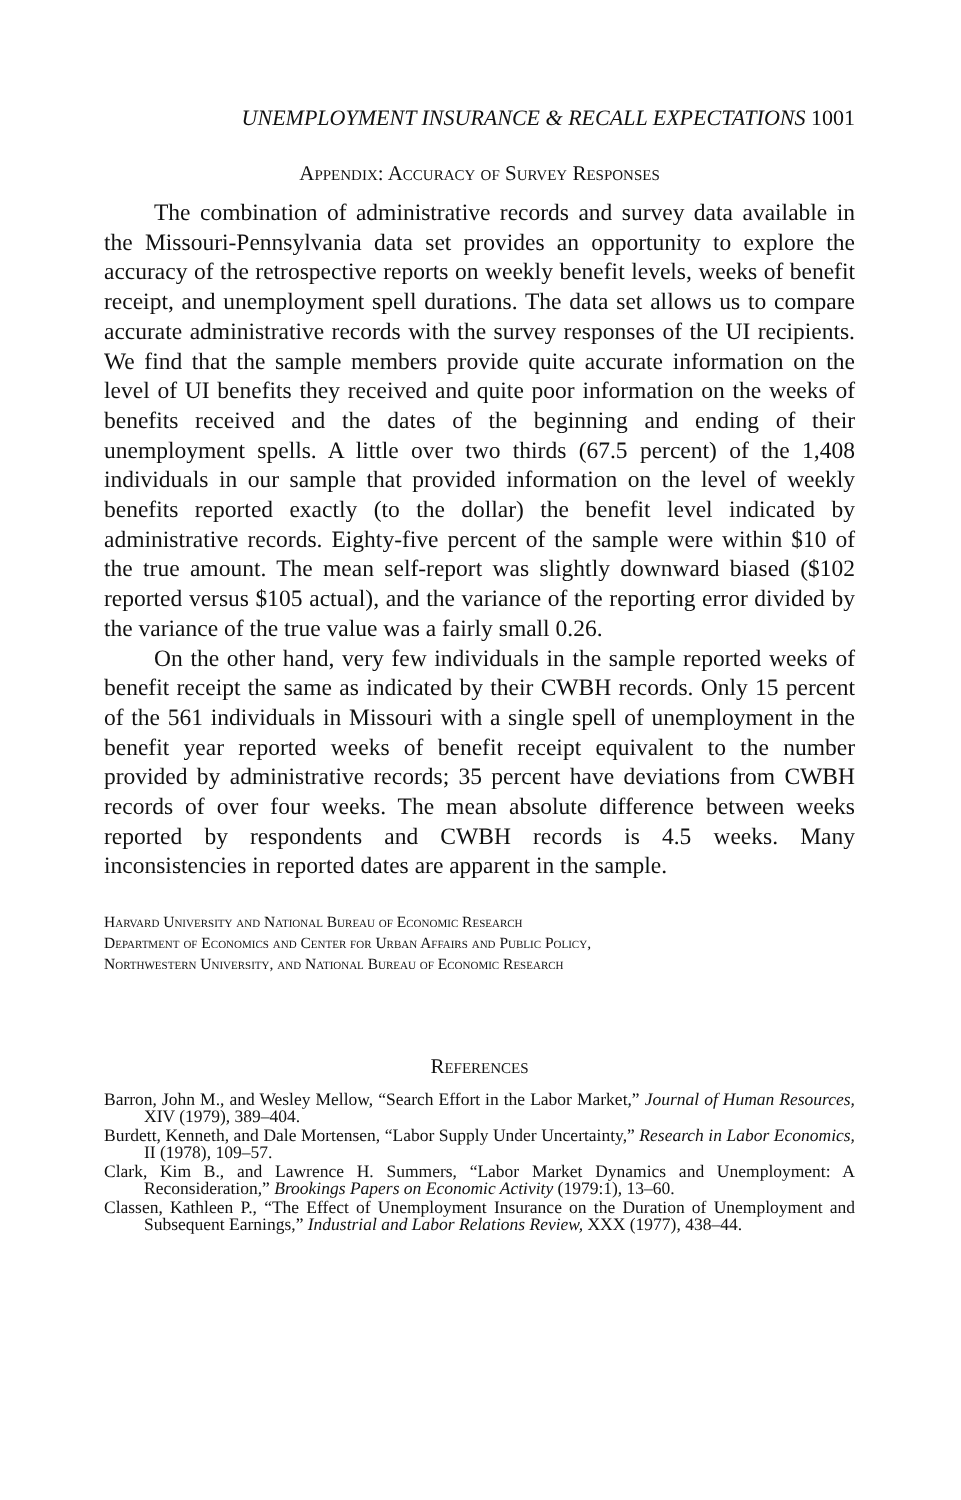UNEMPLOYMENT INSURANCE & RECALL EXPECTATIONS 1001
Appendix: Accuracy of Survey Responses
The combination of administrative records and survey data available in the Missouri-Pennsylvania data set provides an opportunity to explore the accuracy of the retrospective reports on weekly benefit levels, weeks of benefit receipt, and unemployment spell durations. The data set allows us to compare accurate administrative records with the survey responses of the UI recipients. We find that the sample members provide quite accurate information on the level of UI benefits they received and quite poor information on the weeks of benefits received and the dates of the beginning and ending of their unemployment spells. A little over two thirds (67.5 percent) of the 1,408 individuals in our sample that provided information on the level of weekly benefits reported exactly (to the dollar) the benefit level indicated by administrative records. Eighty-five percent of the sample were within $10 of the true amount. The mean self-report was slightly downward biased ($102 reported versus $105 actual), and the variance of the reporting error divided by the variance of the true value was a fairly small 0.26.
On the other hand, very few individuals in the sample reported weeks of benefit receipt the same as indicated by their CWBH records. Only 15 percent of the 561 individuals in Missouri with a single spell of unemployment in the benefit year reported weeks of benefit receipt equivalent to the number provided by administrative records; 35 percent have deviations from CWBH records of over four weeks. The mean absolute difference between weeks reported by respondents and CWBH records is 4.5 weeks. Many inconsistencies in reported dates are apparent in the sample.
Harvard University and National Bureau of Economic Research
Department of Economics and Center for Urban Affairs and Public Policy,
Northwestern University, and National Bureau of Economic Research
References
Barron, John M., and Wesley Mellow, “Search Effort in the Labor Market,” Journal of Human Resources, XIV (1979), 389–404.
Burdett, Kenneth, and Dale Mortensen, “Labor Supply Under Uncertainty,” Research in Labor Economics, II (1978), 109–57.
Clark, Kim B., and Lawrence H. Summers, “Labor Market Dynamics and Unemployment: A Reconsideration,” Brookings Papers on Economic Activity (1979:1), 13–60.
Classen, Kathleen P., “The Effect of Unemployment Insurance on the Duration of Unemployment and Subsequent Earnings,” Industrial and Labor Relations Review, XXX (1977), 438–44.